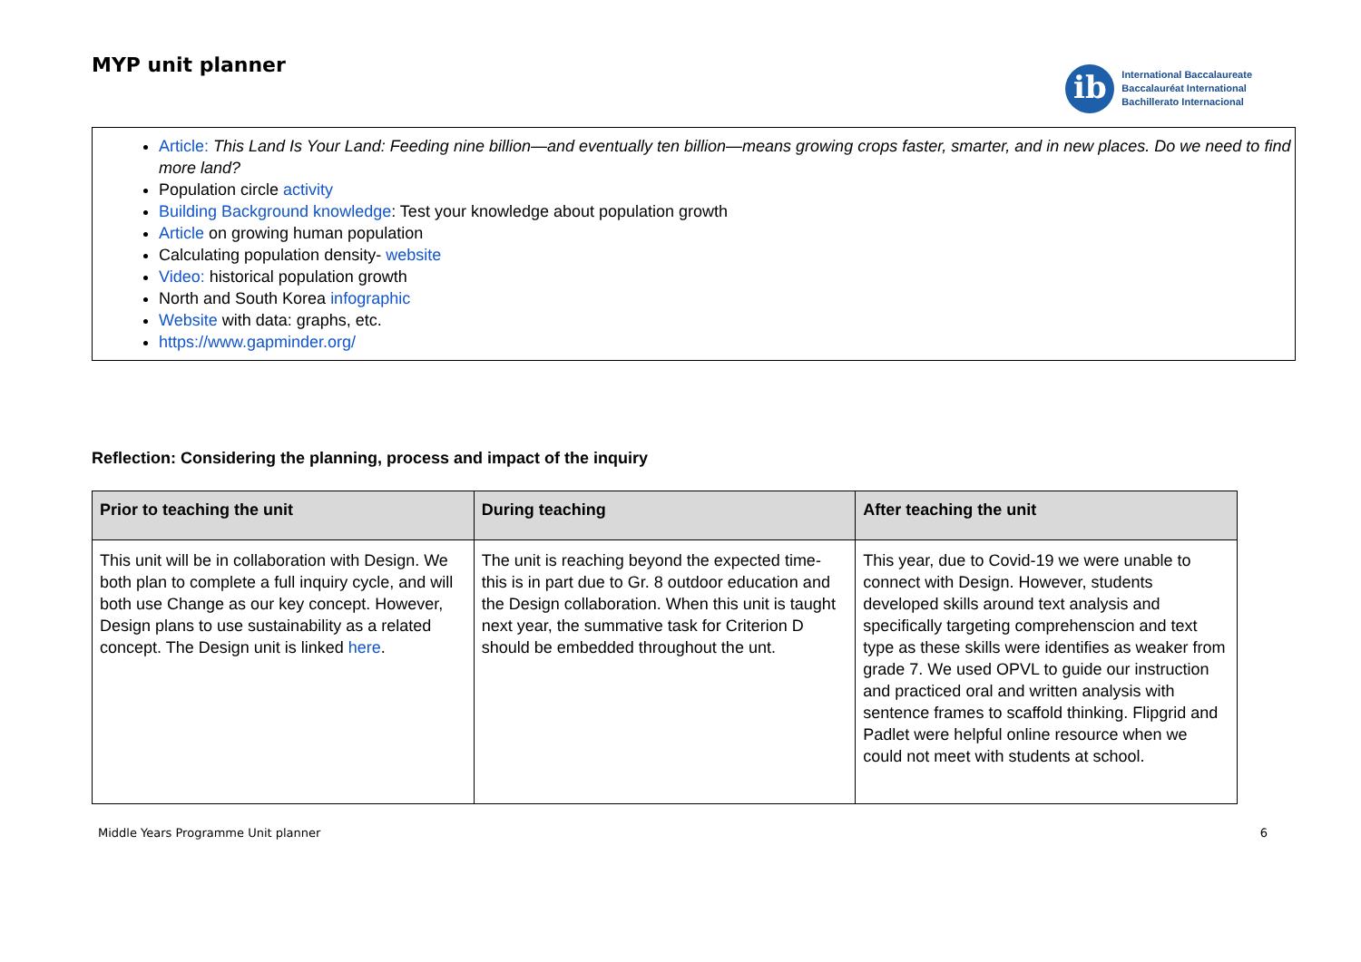MYP unit planner
ib
International Baccalaureate
Baccalauréat International
Bachillerato Internacional
Article: This Land Is Your Land: Feeding nine billion—and eventually ten billion—means growing crops faster, smarter, and in new places. Do we need to find more land?
Population circle activity
Building Background knowledge: Test your knowledge about population growth
Article on growing human population
Calculating population density- website
Video: historical population growth
North and South Korea infographic
Website with data: graphs, etc.
https://www.gapminder.org/
Reflection: Considering the planning, process and impact of the inquiry
| Prior to teaching the unit | During teaching | After teaching the unit |
| --- | --- | --- |
| This unit will be in collaboration with Design. We both plan to complete a full inquiry cycle, and will both use Change as our key concept. However, Design plans to use sustainability as a related concept. The Design unit is linked here . | The unit is reaching beyond the expected time- this is in part due to Gr. 8 outdoor education and the Design collaboration. When this unit is taught next year, the summative task for Criterion D should be embedded throughout the unt. | This year, due to Covid-19 we were unable to connect with Design. However, students developed skills around text analysis and specifically targeting comprehenscion and text type as these skills were identifies as weaker from grade 7. We used OPVL to guide our instruction and practiced oral and written analysis with sentence frames to scaffold thinking. Flipgrid and Padlet were helpful online resource when we could not meet with students at school. |
Middle Years Programme Unit planner 6